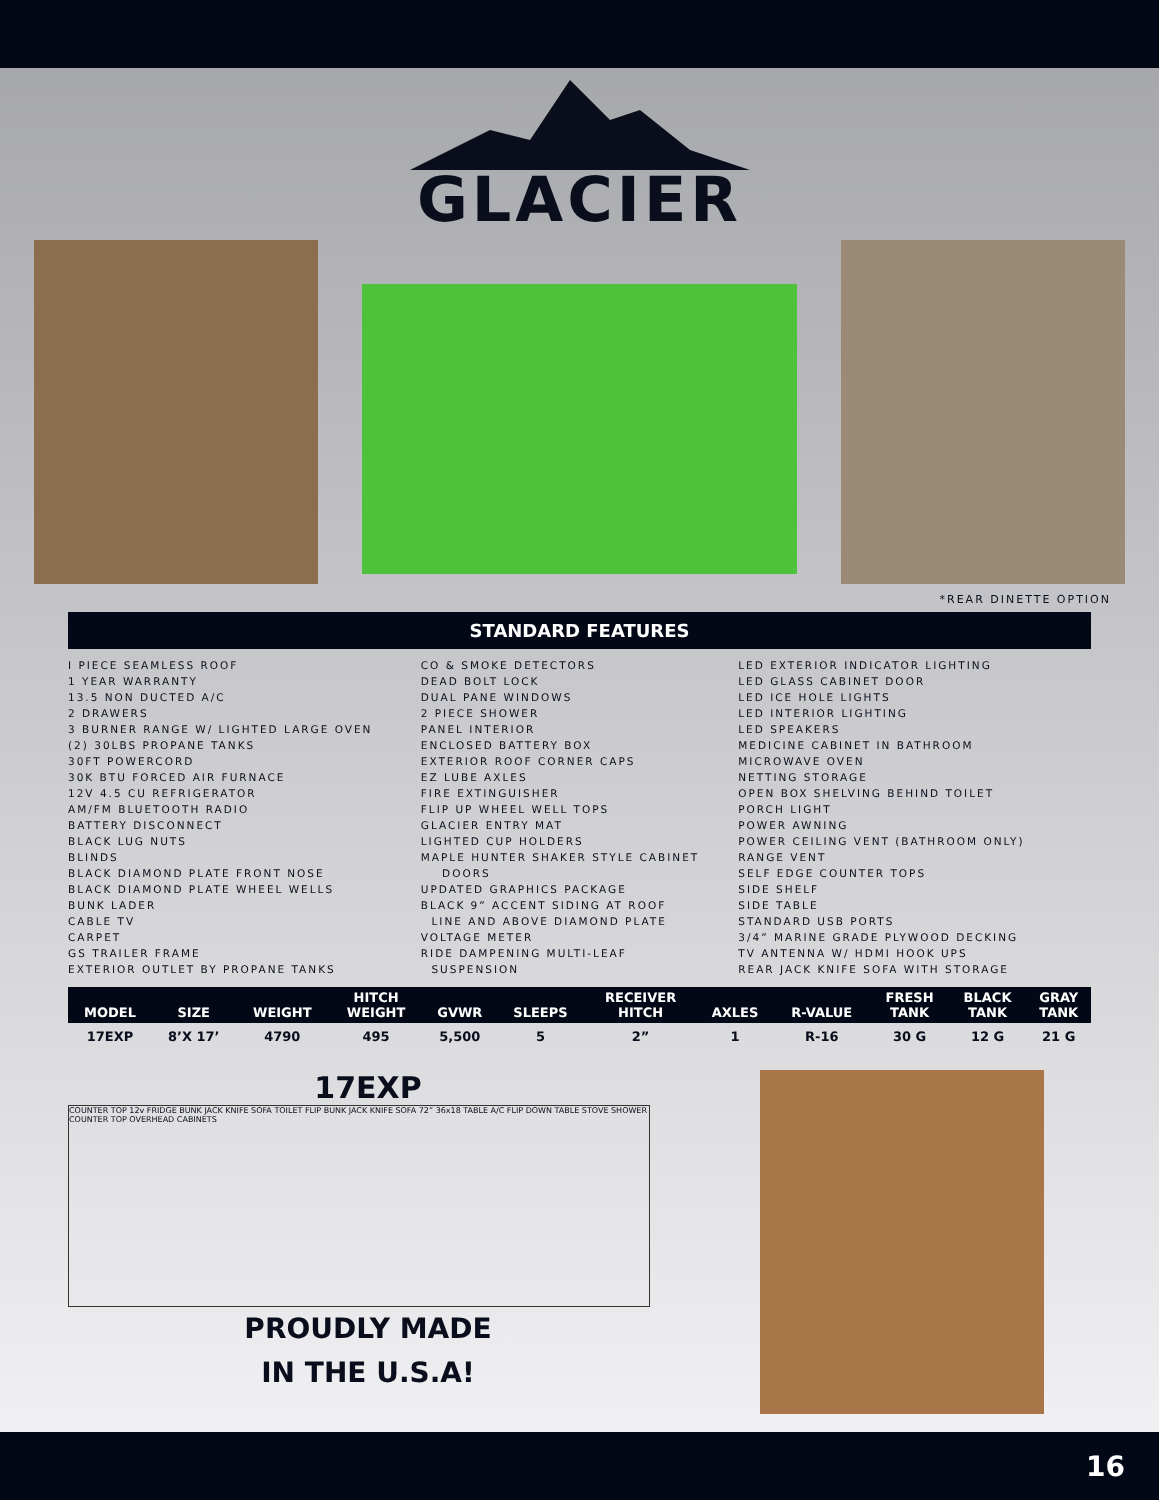GLACIER
*REAR DINETTE OPTION
STANDARD FEATURES
I PIECE SEAMLESS ROOF
1 YEAR WARRANTY
13.5 NON DUCTED A/C
2 DRAWERS
3 BURNER RANGE W/ LIGHTED LARGE OVEN
(2) 30LBS PROPANE TANKS
30FT POWERCORD
30K BTU FORCED AIR FURNACE
12V 4.5 CU REFRIGERATOR
AM/FM BLUETOOTH RADIO
BATTERY DISCONNECT
BLACK LUG NUTS
BLINDS
BLACK DIAMOND PLATE FRONT NOSE
BLACK DIAMOND PLATE WHEEL WELLS
BUNK LADER
CABLE TV
CARPET
GS TRAILER FRAME
EXTERIOR OUTLET BY PROPANE TANKS
CO & SMOKE DETECTORS
DEAD BOLT LOCK
DUAL PANE WINDOWS
2 PIECE SHOWER
PANEL INTERIOR
ENCLOSED BATTERY BOX
EXTERIOR ROOF CORNER CAPS
EZ LUBE AXLES
FIRE EXTINGUISHER
FLIP UP WHEEL WELL TOPS
GLACIER ENTRY MAT
LIGHTED CUP HOLDERS
MAPLE HUNTER SHAKER STYLE CABINET
DOORS
UPDATED GRAPHICS PACKAGE
BLACK 9” ACCENT SIDING AT ROOF
LINE AND ABOVE DIAMOND PLATE
VOLTAGE METER
RIDE DAMPENING MULTI-LEAF
SUSPENSION
LED EXTERIOR INDICATOR LIGHTING
LED GLASS CABINET DOOR
LED ICE HOLE LIGHTS
LED INTERIOR LIGHTING
LED SPEAKERS
MEDICINE CABINET IN BATHROOM
MICROWAVE OVEN
NETTING STORAGE
OPEN BOX SHELVING BEHIND TOILET
PORCH LIGHT
POWER AWNING
POWER CEILING VENT (BATHROOM ONLY)
RANGE VENT
SELF EDGE COUNTER TOPS
SIDE SHELF
SIDE TABLE
STANDARD USB PORTS
3/4” MARINE GRADE PLYWOOD DECKING
TV ANTENNA W/ HDMI HOOK UPS
REAR JACK KNIFE SOFA WITH STORAGE
| MODEL | SIZE | WEIGHT | HITCH WEIGHT | GVWR | SLEEPS | RECEIVER HITCH | AXLES | R-VALUE | FRESH TANK | BLACK TANK | GRAY TANK |
| --- | --- | --- | --- | --- | --- | --- | --- | --- | --- | --- | --- |
| 17EXP | 8’X 17’ | 4790 | 495 | 5,500 | 5 | 2” | 1 | R-16 | 30 G | 12 G | 21 G |
17EXP
COUNTER TOP 12v FRIDGE BUNK JACK KNIFE SOFA TOILET FLIP BUNK JACK KNIFE SOFA 72” 36x18 TABLE A/C FLIP DOWN TABLE STOVE SHOWER COUNTER TOP OVERHEAD CABINETS
PROUDLY MADE
IN THE U.S.A!
16